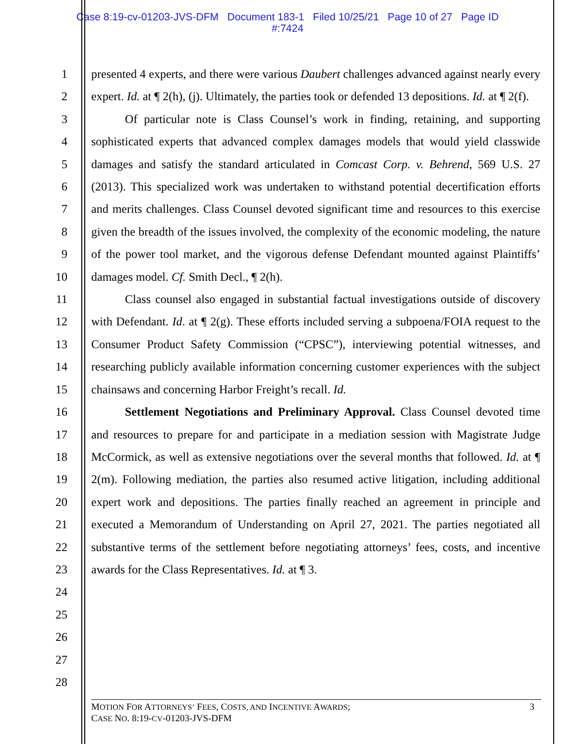Case 8:19-cv-01203-JVS-DFM Document 183-1 Filed 10/25/21 Page 10 of 27 Page ID
#:7424
1
2
3
4
5
6
7
8
9
10
11
12
13
14
15
16
17
18
19
20
21
22
23
24
25
26
27
28
presented 4 experts, and there were various Daubert challenges advanced against nearly every expert. Id. at ¶ 2(h), (j). Ultimately, the parties took or defended 13 depositions. Id. at ¶ 2(f).
Of particular note is Class Counsel’s work in finding, retaining, and supporting sophisticated experts that advanced complex damages models that would yield classwide damages and satisfy the standard articulated in Comcast Corp. v. Behrend, 569 U.S. 27 (2013). This specialized work was undertaken to withstand potential decertification efforts and merits challenges. Class Counsel devoted significant time and resources to this exercise given the breadth of the issues involved, the complexity of the economic modeling, the nature of the power tool market, and the vigorous defense Defendant mounted against Plaintiffs’ damages model. Cf. Smith Decl., ¶ 2(h).
Class counsel also engaged in substantial factual investigations outside of discovery with Defendant. Id. at ¶ 2(g). These efforts included serving a subpoena/FOIA request to the Consumer Product Safety Commission (“CPSC”), interviewing potential witnesses, and researching publicly available information concerning customer experiences with the subject chainsaws and concerning Harbor Freight’s recall. Id.
Settlement Negotiations and Preliminary Approval. Class Counsel devoted time and resources to prepare for and participate in a mediation session with Magistrate Judge McCormick, as well as extensive negotiations over the several months that followed. Id. at ¶ 2(m). Following mediation, the parties also resumed active litigation, including additional expert work and depositions. The parties finally reached an agreement in principle and executed a Memorandum of Understanding on April 27, 2021. The parties negotiated all substantive terms of the settlement before negotiating attorneys’ fees, costs, and incentive awards for the Class Representatives. Id. at ¶ 3.
MOTION FOR ATTORNEYS’ FEES, COSTS, AND INCENTIVE AWARDS;
CASE NO. 8:19-CV-01203-JVS-DFM
3